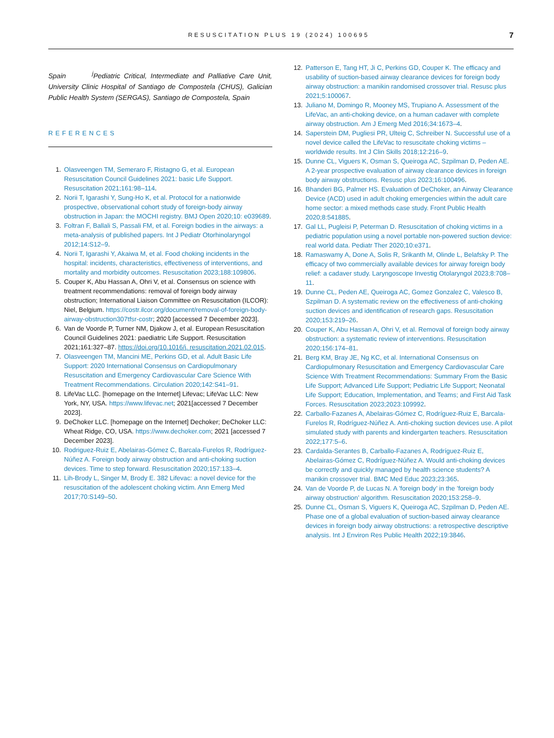RESUSCITATION PLUS 19 (2024) 100695 7
Spain <sup>j</sup>Pediatric Critical, Intermediate and Palliative Care Unit, University Clinic Hospital of Santiago de Compostela (CHUS), Galician Public Health System (SERGAS), Santiago de Compostela, Spain
REFERENCES
1. Olasveengen TM, Semeraro F, Ristagno G, et al. European Resuscitation Council Guidelines 2021: basic Life Support. Resuscitation 2021;161:98–114.
2. Norii T, Igarashi Y, Sung-Ho K, et al. Protocol for a nationwide prospective, observational cohort study of foreign-body airway obstruction in Japan: the MOCHI registry. BMJ Open 2020;10: e039689.
3. Foltran F, Ballali S, Passali FM, et al. Foreign bodies in the airways: a meta-analysis of published papers. Int J Pediatr Otorhinolaryngol 2012;14:S12–9.
4. Norii T, Igarashi Y, Akaiwa M, et al. Food choking incidents in the hospital: incidents, characteristics, effectiveness of interventions, and mortality and morbidity outcomes. Resuscitation 2023;188:109806.
5. Couper K, Abu Hassan A, Ohri V, et al. Consensus on science with treatment recommendations: removal of foreign body airway obstruction; International Liaison Committee on Resuscitation (ILCOR): Niel, Belgium. https://costr.ilcor.org/document/removal-of-foreign-body-airway-obstruction307tfsr-costr; 2020 [accessed 7 December 2023].
6. Van de Voorde P, Turner NM, Djakow J, et al. European Resuscitation Council Guidelines 2021: paediatric Life Support. Resuscitation 2021;161:327–87. https://doi.org/10.1016/j. resuscitation.2021.02.015.
7. Olasveengen TM, Mancini ME, Perkins GD, et al. Adult Basic Life Support: 2020 International Consensus on Cardiopulmonary Resuscitation and Emergency Cardiovascular Care Science With Treatment Recommendations. Circulation 2020;142:S41–91.
8. LifeVac LLC. [homepage on the Internet] Lifevac; LifeVac LLC: New York, NY, USA. https://www.lifevac.net; 2021[accessed 7 December 2023].
9. DeChoker LLC. [homepage on the Internet] Dechoker; DeChoker LLC: Wheat Ridge, CO, USA. https://www.dechoker.com; 2021 [accessed 7 December 2023].
10. Rodriguez-Ruiz E, Abelairas-Gómez C, Barcala-Furelos R, Rodríguez-Núñez A. Foreign body airway obstruction and anti-choking suction devices. Time to step forward. Resuscitation 2020;157:133–4.
11. Lih-Brody L, Singer M, Brody E. 382 Lifevac: a novel device for the resuscitation of the adolescent choking victim. Ann Emerg Med 2017;70:S149–50.
12. Patterson E, Tang HT, Ji C, Perkins GD, Couper K. The efficacy and usability of suction-based airway clearance devices for foreign body airway obstruction: a manikin randomised crossover trial. Resusc plus 2021;5:100067.
13. Juliano M, Domingo R, Mooney MS, Trupiano A. Assessment of the LifeVac, an anti-choking device, on a human cadaver with complete airway obstruction. Am J Emerg Med 2016;34:1673–4.
14. Saperstein DM, Pugliesi PR, Ulteig C, Schreiber N. Successful use of a novel device called the LifeVac to resuscitate choking victims – worldwide results. Int J Clin Skills 2018;12:216–9.
15. Dunne CL, Viguers K, Osman S, Queiroga AC, Szpilman D, Peden AE. A 2-year prospective evaluation of airway clearance devices in foreign body airway obstructions. Resusc plus 2023;16:100496.
16. Bhanderi BG, Palmer HS. Evaluation of DeChoker, an Airway Clearance Device (ACD) used in adult choking emergencies within the adult care home sector: a mixed methods case study. Front Public Health 2020;8:541885.
17. Gal LL, Pugleisi P, Peterman D. Resuscitation of choking victims in a pediatric population using a novel portable non-powered suction device: real world data. Pediatr Ther 2020;10:e371.
18. Ramaswamy A, Done A, Solis R, Srikanth M, Olinde L, Belafsky P. The efficacy of two commercially available devices for airway foreign body relief: a cadaver study. Laryngoscope Investig Otolaryngol 2023;8:708–11.
19. Dunne CL, Peden AE, Queiroga AC, Gomez Gonzalez C, Valesco B, Szpilman D. A systematic review on the effectiveness of anti-choking suction devices and identification of research gaps. Resuscitation 2020;153:219–26.
20. Couper K, Abu Hassan A, Ohri V, et al. Removal of foreign body airway obstruction: a systematic review of interventions. Resuscitation 2020;156:174–81.
21. Berg KM, Bray JE, Ng KC, et al. International Consensus on Cardiopulmonary Resuscitation and Emergency Cardiovascular Care Science With Treatment Recommendations: Summary From the Basic Life Support; Advanced Life Support; Pediatric Life Support; Neonatal Life Support; Education, Implementation, and Teams; and First Aid Task Forces. Resuscitation 2023;2023:109992.
22. Carballo-Fazanes A, Abelairas-Gómez C, Rodríguez-Ruiz E, Barcala-Furelos R, Rodríguez-Núñez A. Anti-choking suction devices use. A pilot simulated study with parents and kindergarten teachers. Resuscitation 2022;177:5–6.
23. Cardalda-Serantes B, Carballo-Fazanes A, Rodríguez-Ruiz E, Abelairas-Gómez C, Rodríguez-Núñez A. Would anti-choking devices be correctly and quickly managed by health science students? A manikin crossover trial. BMC Med Educ 2023;23:365.
24. Van de Voorde P, de Lucas N. A ’foreign body’ in the ’foreign body airway obstruction’ algorithm. Resuscitation 2020;153:258–9.
25. Dunne CL, Osman S, Viguers K, Queiroga AC, Szpilman D, Peden AE. Phase one of a global evaluation of suction-based airway clearance devices in foreign body airway obstructions: a retrospective descriptive analysis. Int J Environ Res Public Health 2022;19:3846.